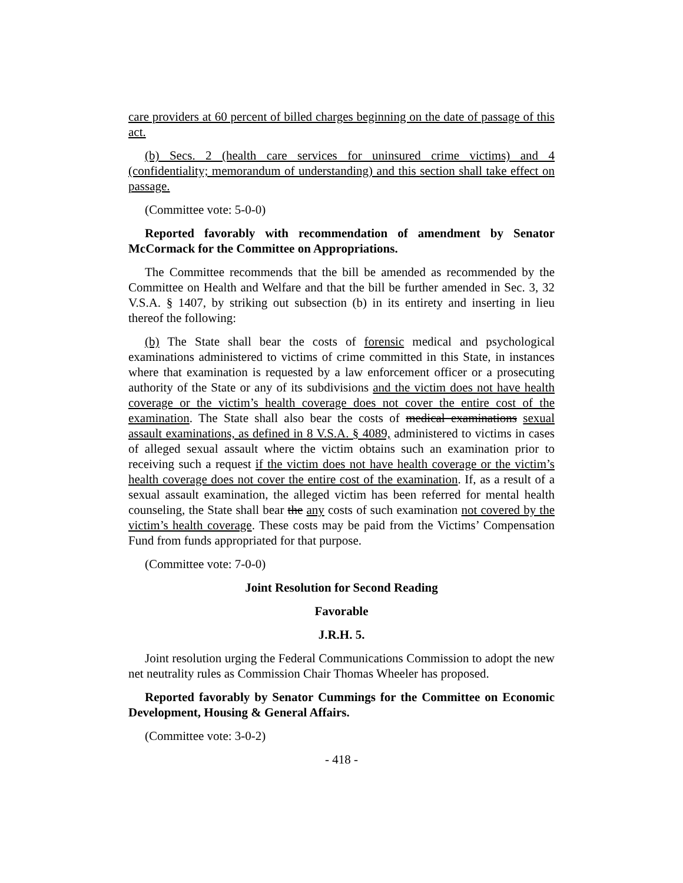care providers at 60 percent of billed charges beginning on the date of passage of this act.
(b) Secs. 2 (health care services for uninsured crime victims) and 4 (confidentiality; memorandum of understanding) and this section shall take effect on passage.
(Committee vote: 5-0-0)
Reported favorably with recommendation of amendment by Senator McCormack for the Committee on Appropriations.
The Committee recommends that the bill be amended as recommended by the Committee on Health and Welfare and that the bill be further amended in Sec. 3, 32 V.S.A. § 1407, by striking out subsection (b) in its entirety and inserting in lieu thereof the following:
(b) The State shall bear the costs of forensic medical and psychological examinations administered to victims of crime committed in this State, in instances where that examination is requested by a law enforcement officer or a prosecuting authority of the State or any of its subdivisions and the victim does not have health coverage or the victim’s health coverage does not cover the entire cost of the examination. The State shall also bear the costs of medical examinations sexual assault examinations, as defined in 8 V.S.A. § 4089, administered to victims in cases of alleged sexual assault where the victim obtains such an examination prior to receiving such a request if the victim does not have health coverage or the victim’s health coverage does not cover the entire cost of the examination. If, as a result of a sexual assault examination, the alleged victim has been referred for mental health counseling, the State shall bear the any costs of such examination not covered by the victim’s health coverage. These costs may be paid from the Victims’ Compensation Fund from funds appropriated for that purpose.
(Committee vote: 7-0-0)
Joint Resolution for Second Reading
Favorable
J.R.H. 5.
Joint resolution urging the Federal Communications Commission to adopt the new net neutrality rules as Commission Chair Thomas Wheeler has proposed.
Reported favorably by Senator Cummings for the Committee on Economic Development, Housing & General Affairs.
(Committee vote: 3-0-2)
- 418 -